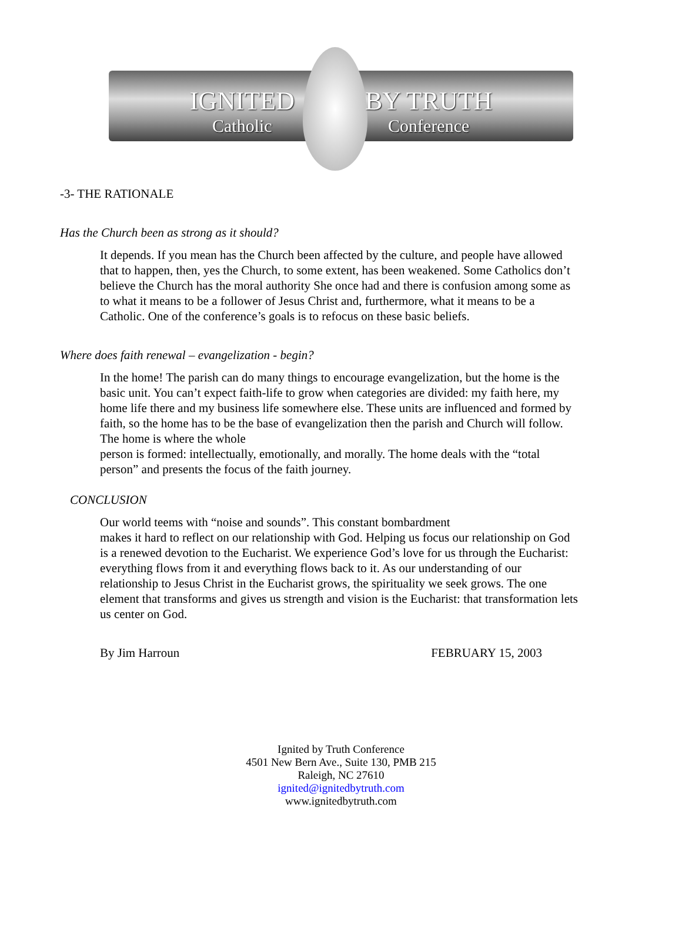IGNITED
Catholic
BY TRUTH
Conference
-3- THE RATIONALE
Has the Church been as strong as it should?
It depends. If you mean has the Church been affected by the culture, and people have allowed that to happen, then, yes the Church, to some extent, has been weakened. Some Catholics don’t believe the Church has the moral authority She once had and there is confusion among some as to what it means to be a follower of Jesus Christ and, furthermore, what it means to be a Catholic. One of the conference’s goals is to refocus on these basic beliefs.
Where does faith renewal – evangelization - begin?
In the home! The parish can do many things to encourage evangelization, but the home is the basic unit. You can’t expect faith-life to grow when categories are divided: my faith here, my home life there and my business life somewhere else. These units are influenced and formed by faith, so the home has to be the base of evangelization then the parish and Church will follow. The home is where the whole
person is formed: intellectually, emotionally, and morally. The home deals with the “total person” and presents the focus of the faith journey.
CONCLUSION
Our world teems with “noise and sounds”. This constant bombardment
makes it hard to reflect on our relationship with God. Helping us focus our relationship on God is a renewed devotion to the Eucharist. We experience God’s love for us through the Eucharist: everything flows from it and everything flows back to it. As our understanding of our relationship to Jesus Christ in the Eucharist grows, the spirituality we seek grows. The one element that transforms and gives us strength and vision is the Eucharist: that transformation lets us center on God.
By Jim Harroun FEBRUARY 15, 2003
Ignited by Truth Conference
4501 New Bern Ave., Suite 130, PMB 215
Raleigh, NC 27610
ignited@ignitedbytruth.com
www.ignitedbytruth.com